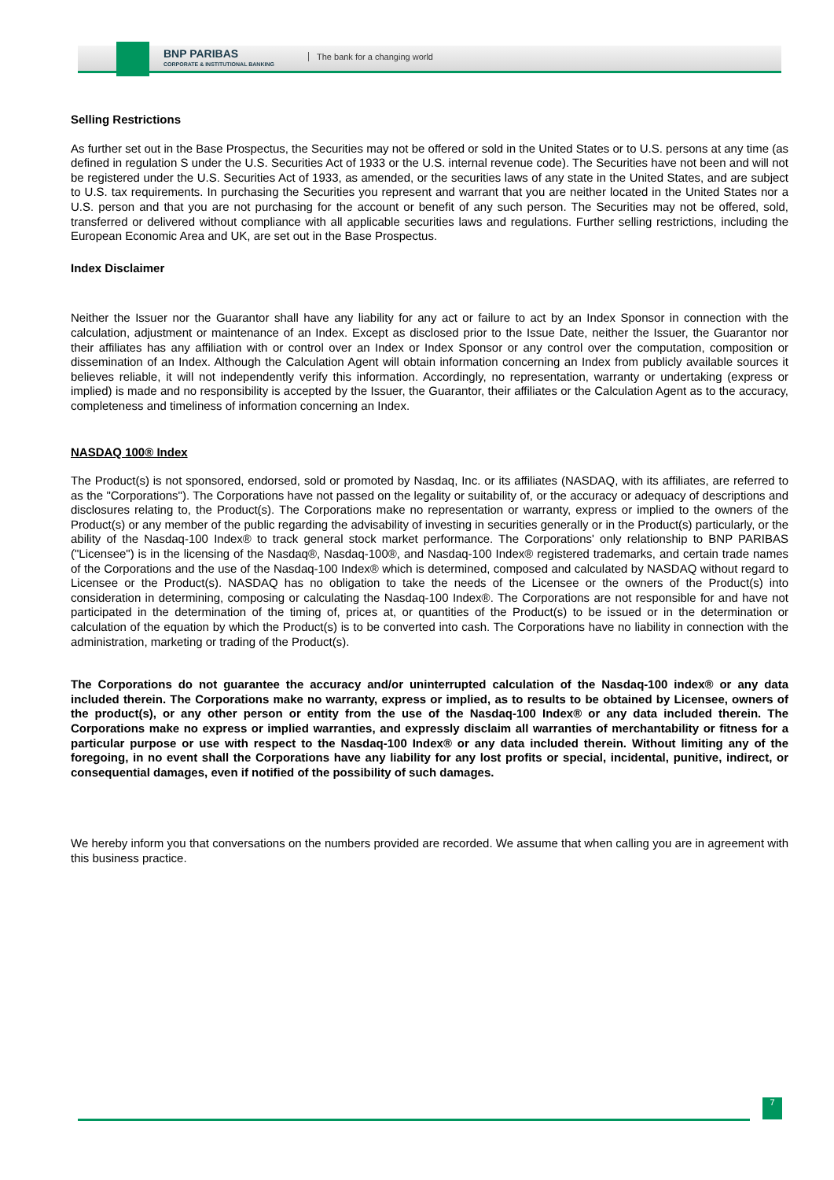BNP PARIBAS
CORPORATE & INSTITUTIONAL BANKING
The bank for a changing world
Selling Restrictions
As further set out in the Base Prospectus, the Securities may not be offered or sold in the United States or to U.S. persons at any time (as defined in regulation S under the U.S. Securities Act of 1933 or the U.S. internal revenue code). The Securities have not been and will not be registered under the U.S. Securities Act of 1933, as amended, or the securities laws of any state in the United States, and are subject to U.S. tax requirements. In purchasing the Securities you represent and warrant that you are neither located in the United States nor a U.S. person and that you are not purchasing for the account or benefit of any such person. The Securities may not be offered, sold, transferred or delivered without compliance with all applicable securities laws and regulations. Further selling restrictions, including the European Economic Area and UK, are set out in the Base Prospectus.
Index Disclaimer
Neither the Issuer nor the Guarantor shall have any liability for any act or failure to act by an Index Sponsor in connection with the calculation, adjustment or maintenance of an Index. Except as disclosed prior to the Issue Date, neither the Issuer, the Guarantor nor their affiliates has any affiliation with or control over an Index or Index Sponsor or any control over the computation, composition or dissemination of an Index. Although the Calculation Agent will obtain information concerning an Index from publicly available sources it believes reliable, it will not independently verify this information. Accordingly, no representation, warranty or undertaking (express or implied) is made and no responsibility is accepted by the Issuer, the Guarantor, their affiliates or the Calculation Agent as to the accuracy, completeness and timeliness of information concerning an Index.
NASDAQ 100® Index
The Product(s) is not sponsored, endorsed, sold or promoted by Nasdaq, Inc. or its affiliates (NASDAQ, with its affiliates, are referred to as the "Corporations"). The Corporations have not passed on the legality or suitability of, or the accuracy or adequacy of descriptions and disclosures relating to, the Product(s). The Corporations make no representation or warranty, express or implied to the owners of the Product(s) or any member of the public regarding the advisability of investing in securities generally or in the Product(s) particularly, or the ability of the Nasdaq-100 Index® to track general stock market performance. The Corporations' only relationship to BNP PARIBAS ("Licensee") is in the licensing of the Nasdaq®, Nasdaq-100®, and Nasdaq-100 Index® registered trademarks, and certain trade names of the Corporations and the use of the Nasdaq-100 Index® which is determined, composed and calculated by NASDAQ without regard to Licensee or the Product(s). NASDAQ has no obligation to take the needs of the Licensee or the owners of the Product(s) into consideration in determining, composing or calculating the Nasdaq-100 Index®. The Corporations are not responsible for and have not participated in the determination of the timing of, prices at, or quantities of the Product(s) to be issued or in the determination or calculation of the equation by which the Product(s) is to be converted into cash. The Corporations have no liability in connection with the administration, marketing or trading of the Product(s).
The Corporations do not guarantee the accuracy and/or uninterrupted calculation of the Nasdaq-100 index® or any data included therein. The Corporations make no warranty, express or implied, as to results to be obtained by Licensee, owners of the product(s), or any other person or entity from the use of the Nasdaq-100 Index® or any data included therein. The Corporations make no express or implied warranties, and expressly disclaim all warranties of merchantability or fitness for a particular purpose or use with respect to the Nasdaq-100 Index® or any data included therein. Without limiting any of the foregoing, in no event shall the Corporations have any liability for any lost profits or special, incidental, punitive, indirect, or consequential damages, even if notified of the possibility of such damages.
We hereby inform you that conversations on the numbers provided are recorded. We assume that when calling you are in agreement with this business practice.
7